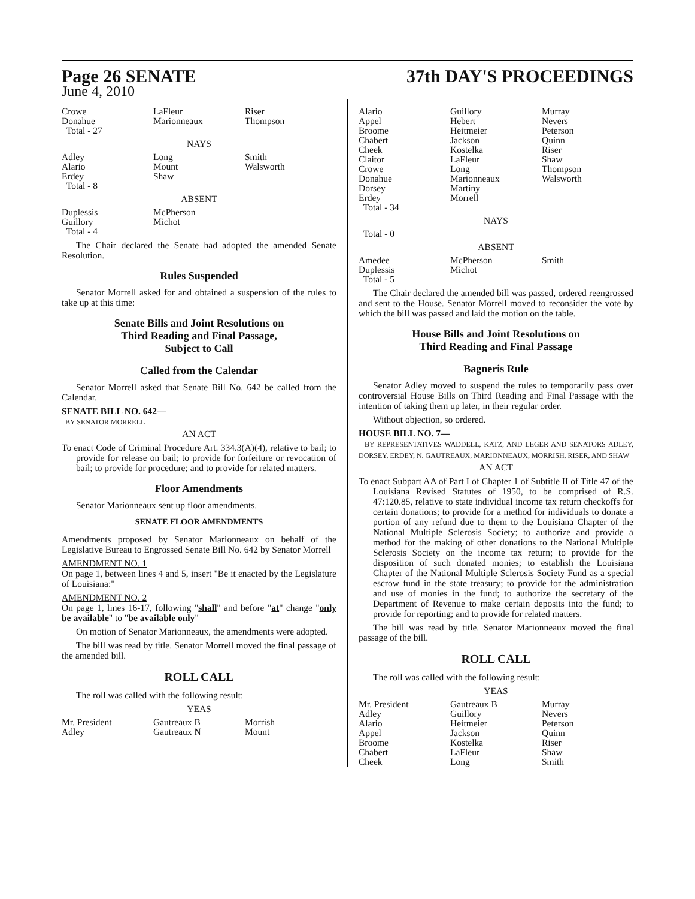Page 26 SENATE 37th DAY'S PROCEEDINGS
June 4, 2010
| Crowe Donahue Total - 27 | LaFleur Marionneaux | Riser Thompson |
| NAYS | | |
| Adley Alario Erdey Total - 8 | Long Mount Shaw | Smith Walsworth |
| ABSENT | | |
| Duplessis Guillory Total - 4 | McPherson Michot | |
The Chair declared the Senate had adopted the amended Senate Resolution.
Rules Suspended
Senator Morrell asked for and obtained a suspension of the rules to take up at this time:
Senate Bills and Joint Resolutions on
Third Reading and Final Passage,
Subject to Call
Called from the Calendar
Senator Morrell asked that Senate Bill No. 642 be called from the Calendar.
SENATE BILL NO. 642—
BY SENATOR MORRELL
AN ACT
To enact Code of Criminal Procedure Art. 334.3(A)(4), relative to bail; to provide for release on bail; to provide for forfeiture or revocation of bail; to provide for procedure; and to provide for related matters.
Floor Amendments
Senator Marionneaux sent up floor amendments.
SENATE FLOOR AMENDMENTS
Amendments proposed by Senator Marionneaux on behalf of the Legislative Bureau to Engrossed Senate Bill No. 642 by Senator Morrell
AMENDMENT NO. 1
On page 1, between lines 4 and 5, insert "Be it enacted by the Legislature of Louisiana:"
AMENDMENT NO. 2
On page 1, lines 16-17, following "shall" and before "at" change "only be available" to "be available only"
On motion of Senator Marionneaux, the amendments were adopted.
The bill was read by title. Senator Morrell moved the final passage of the amended bill.
ROLL CALL
The roll was called with the following result:
YEAS
| Mr. President Adley | Gautreaux B Gautreaux N | Morrish Mount |
| Alario Appel Broome Chabert Cheek Claitor Crowe Donahue Dorsey Erdey Total - 34 | Guillory Hebert Heitmeier Jackson Kostelka LaFleur Long Marionneaux Martiny Morrell | Murray Nevers Peterson Quinn Riser Shaw Thompson Walsworth |
| NAYS | | |
| Total - 0 | | |
| ABSENT | | |
| Amedee Duplessis Total - 5 | McPherson Michot | Smith |
The Chair declared the amended bill was passed, ordered reengrossed and sent to the House. Senator Morrell moved to reconsider the vote by which the bill was passed and laid the motion on the table.
House Bills and Joint Resolutions on
Third Reading and Final Passage
Bagneris Rule
Senator Adley moved to suspend the rules to temporarily pass over controversial House Bills on Third Reading and Final Passage with the intention of taking them up later, in their regular order.
Without objection, so ordered.
HOUSE BILL NO. 7—
BY REPRESENTATIVES WADDELL, KATZ, AND LEGER AND SENATORS ADLEY, DORSEY, ERDEY, N. GAUTREAUX, MARIONNEAUX, MORRISH, RISER, AND SHAW
AN ACT
To enact Subpart AA of Part I of Chapter 1 of Subtitle II of Title 47 of the Louisiana Revised Statutes of 1950, to be comprised of R.S. 47:120.85, relative to state individual income tax return checkoffs for certain donations; to provide for a method for individuals to donate a portion of any refund due to them to the Louisiana Chapter of the National Multiple Sclerosis Society; to authorize and provide a method for the making of other donations to the National Multiple Sclerosis Society on the income tax return; to provide for the disposition of such donated monies; to establish the Louisiana Chapter of the National Multiple Sclerosis Society Fund as a special escrow fund in the state treasury; to provide for the administration and use of monies in the fund; to authorize the secretary of the Department of Revenue to make certain deposits into the fund; to provide for reporting; and to provide for related matters.
The bill was read by title. Senator Marionneaux moved the final passage of the bill.
ROLL CALL
The roll was called with the following result:
YEAS
| Mr. President Adley Alario Appel Broome Chabert Cheek | Gautreaux B Guillory Heitmeier Jackson Kostelka LaFleur Long | Murray Nevers Peterson Quinn Riser Shaw Smith |